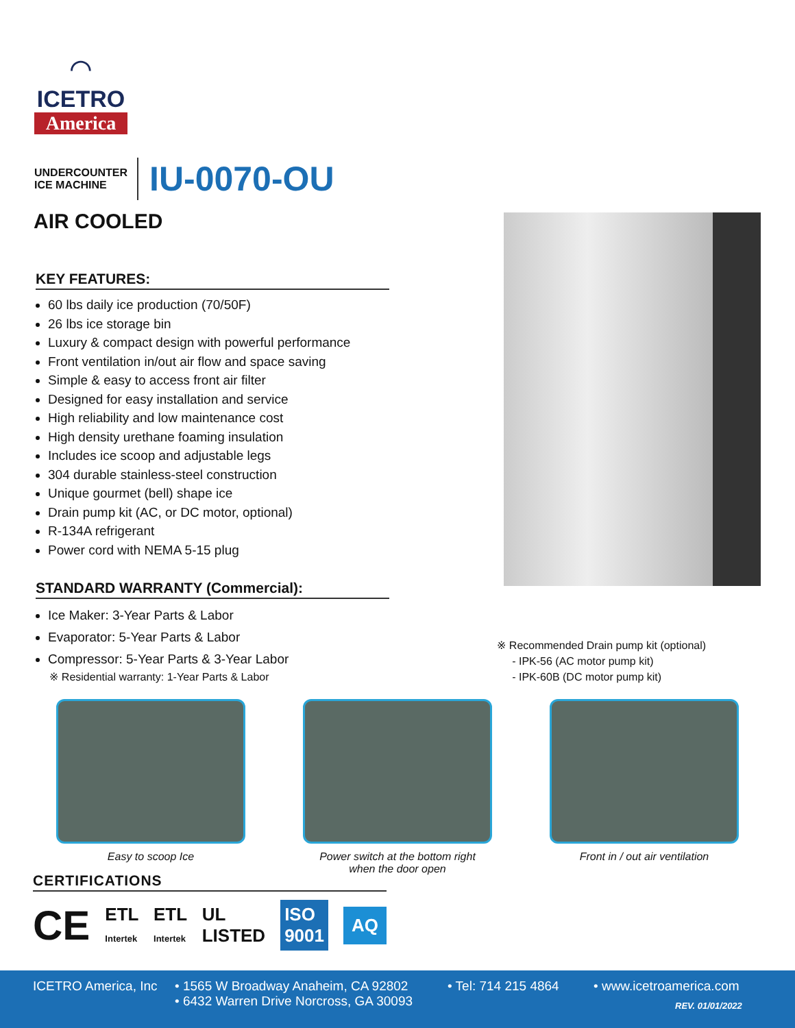⌒
ICETRO
America
UNDERCOUNTER
ICE MACHINE
IU-0070-OU
AIR COOLED
KEY FEATURES:
60 lbs daily ice production (70/50F)
26 lbs ice storage bin
Luxury & compact design with powerful performance
Front ventilation in/out air flow and space saving
Simple & easy to access front air filter
Designed for easy installation and service
High reliability and low maintenance cost
High density urethane foaming insulation
Includes ice scoop and adjustable legs
304 durable stainless-steel construction
Unique gourmet (bell) shape ice
Drain pump kit (AC, or DC motor, optional)
R-134A refrigerant
Power cord with NEMA 5-15 plug
STANDARD WARRANTY (Commercial):
Ice Maker: 3-Year Parts & Labor
Evaporator: 5-Year Parts & Labor
Compressor: 5-Year Parts & 3-Year Labor
※ Residential warranty: 1-Year Parts & Labor
※ Recommended Drain pump kit (optional)
- IPK-56 (AC motor pump kit)
- IPK-60B (DC motor pump kit)
Easy to scoop Ice Power switch at the bottom right
when the door open
Front in / out air ventilation
CERTIFICATIONS
CE ETL Intertek ETL Intertek UL LISTED ISO 9001 AQ
ICETRO America, Inc
• 1565 W Broadway Anaheim, CA 92802
• 6432 Warren Drive Norcross, GA 30093
• Tel: 714 215 4864 • www.icetroamerica.com
REV. 01/01/2022